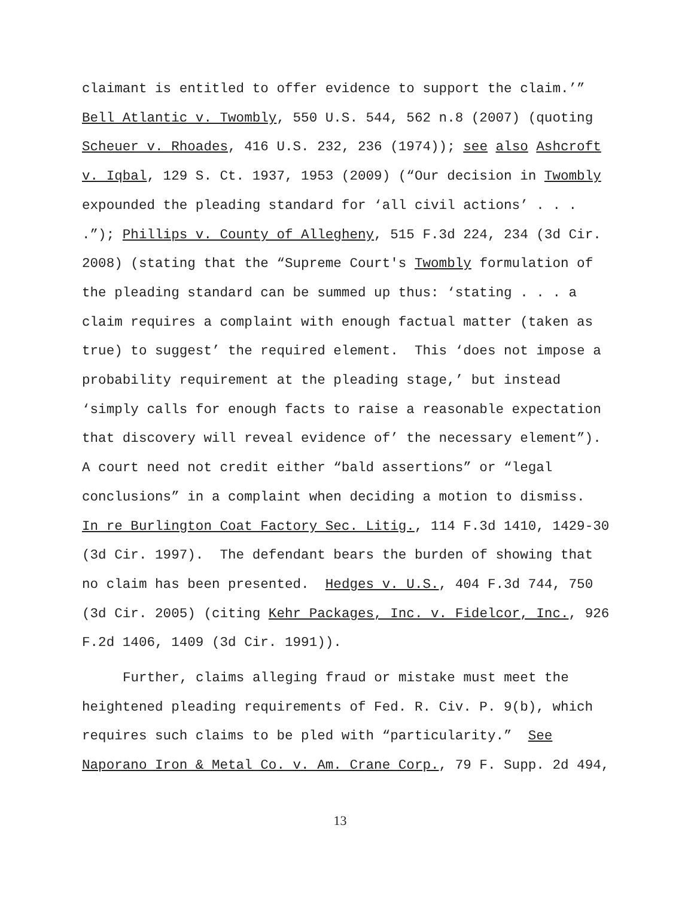claimant is entitled to offer evidence to support the claim.’”
Bell Atlantic v. Twombly, 550 U.S. 544, 562 n.8 (2007) (quoting
Scheuer v. Rhoades, 416 U.S. 232, 236 (1974)); see also Ashcroft
v. Iqbal, 129 S. Ct. 1937, 1953 (2009) (“Our decision in Twombly
expounded the pleading standard for ‘all civil actions’ . . .
.”); Phillips v. County of Allegheny, 515 F.3d 224, 234 (3d Cir.
2008) (stating that the “Supreme Court's Twombly formulation of
the pleading standard can be summed up thus: ‘stating . . . a
claim requires a complaint with enough factual matter (taken as
true) to suggest’ the required element. This ‘does not impose a
probability requirement at the pleading stage,’ but instead
‘simply calls for enough facts to raise a reasonable expectation
that discovery will reveal evidence of’ the necessary element”).
A court need not credit either “bald assertions” or “legal
conclusions” in a complaint when deciding a motion to dismiss.
In re Burlington Coat Factory Sec. Litig., 114 F.3d 1410, 1429-30
(3d Cir. 1997). The defendant bears the burden of showing that
no claim has been presented. Hedges v. U.S., 404 F.3d 744, 750
(3d Cir. 2005) (citing Kehr Packages, Inc. v. Fidelcor, Inc., 926
F.2d 1406, 1409 (3d Cir. 1991)).
Further, claims alleging fraud or mistake must meet the
heightened pleading requirements of Fed. R. Civ. P. 9(b), which
requires such claims to be pled with “particularity.” See
Naporano Iron & Metal Co. v. Am. Crane Corp., 79 F. Supp. 2d 494,
13